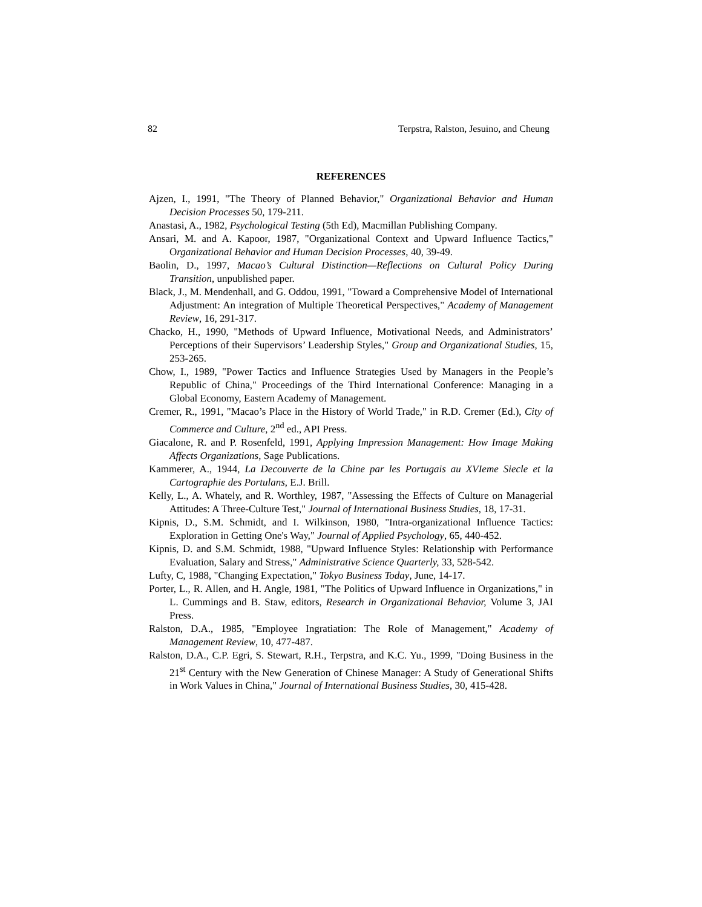82 Terpstra, Ralston, Jesuino, and Cheung
REFERENCES
Ajzen, I., 1991, "The Theory of Planned Behavior," Organizational Behavior and Human Decision Processes 50, 179-211.
Anastasi, A., 1982, Psychological Testing (5th Ed), Macmillan Publishing Company.
Ansari, M. and A. Kapoor, 1987, "Organizational Context and Upward Influence Tactics," Organizational Behavior and Human Decision Processes, 40, 39-49.
Baolin, D., 1997, Macao’s Cultural Distinction—Reflections on Cultural Policy During Transition, unpublished paper.
Black, J., M. Mendenhall, and G. Oddou, 1991, "Toward a Comprehensive Model of International Adjustment: An integration of Multiple Theoretical Perspectives," Academy of Management Review, 16, 291-317.
Chacko, H., 1990, "Methods of Upward Influence, Motivational Needs, and Administrators’ Perceptions of their Supervisors’ Leadership Styles," Group and Organizational Studies, 15, 253-265.
Chow, I., 1989, "Power Tactics and Influence Strategies Used by Managers in the People’s Republic of China," Proceedings of the Third International Conference: Managing in a Global Economy, Eastern Academy of Management.
Cremer, R., 1991, "Macao’s Place in the History of World Trade," in R.D. Cremer (Ed.), City of Commerce and Culture, 2<sup>nd</sup> ed., API Press.
Giacalone, R. and P. Rosenfeld, 1991, Applying Impression Management: How Image Making Affects Organizations, Sage Publications.
Kammerer, A., 1944, La Decouverte de la Chine par les Portugais au XVIeme Siecle et la Cartographie des Portulans, E.J. Brill.
Kelly, L., A. Whately, and R. Worthley, 1987, "Assessing the Effects of Culture on Managerial Attitudes: A Three-Culture Test," Journal of International Business Studies, 18, 17-31.
Kipnis, D., S.M. Schmidt, and I. Wilkinson, 1980, "Intra-organizational Influence Tactics: Exploration in Getting One's Way," Journal of Applied Psychology, 65, 440-452.
Kipnis, D. and S.M. Schmidt, 1988, "Upward Influence Styles: Relationship with Performance Evaluation, Salary and Stress," Administrative Science Quarterly, 33, 528-542.
Lufty, C, 1988, "Changing Expectation," Tokyo Business Today, June, 14-17.
Porter, L., R. Allen, and H. Angle, 1981, "The Politics of Upward Influence in Organizations," in L. Cummings and B. Staw, editors, Research in Organizational Behavior, Volume 3, JAI Press.
Ralston, D.A., 1985, "Employee Ingratiation: The Role of Management," Academy of Management Review, 10, 477-487.
Ralston, D.A., C.P. Egri, S. Stewart, R.H., Terpstra, and K.C. Yu., 1999, "Doing Business in the 21<sup>st</sup> Century with the New Generation of Chinese Manager: A Study of Generational Shifts in Work Values in China," Journal of International Business Studies, 30, 415-428.